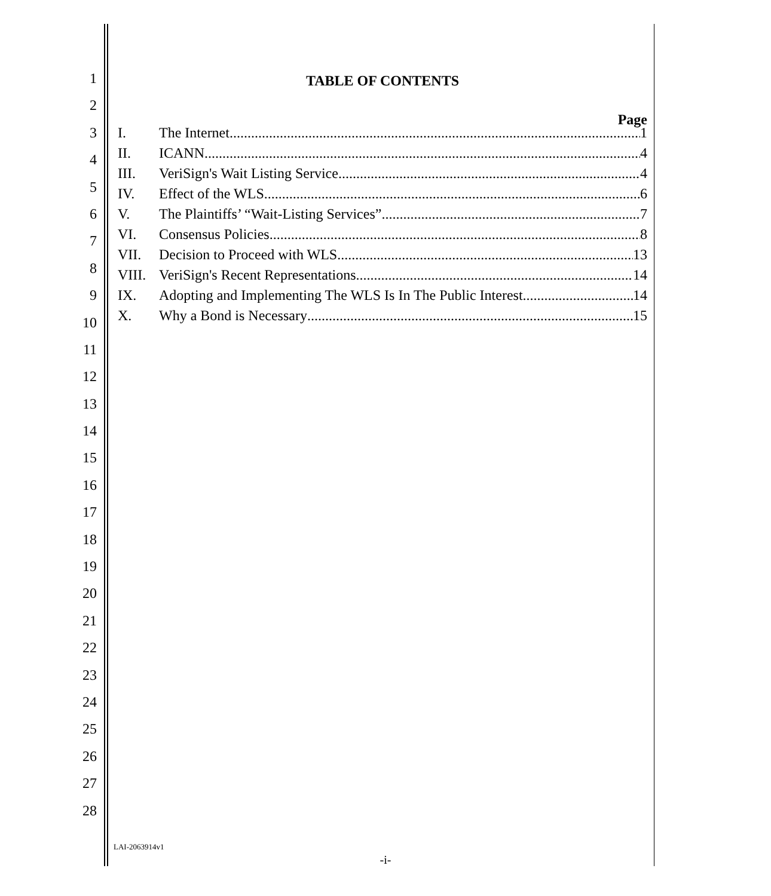1
2
3
4
5
6
7
8
9
10
11
12
13
14
15
16
17
18
19
20
21
22
23
24
25
26
27
28
TABLE OF CONTENTS
Page
I. The Internet 1
II. ICANN 4
III. VeriSign's Wait Listing Service 4
IV. Effect of the WLS 6
V. The Plaintiffs’ “Wait-Listing Services” 7
VI. Consensus Policies 8
VII. Decision to Proceed with WLS 13
VIII. VeriSign's Recent Representations 14
IX. Adopting and Implementing The WLS Is In The Public Interest 14
X. Why a Bond is Necessary 15
LAI-2063914v1
-i-